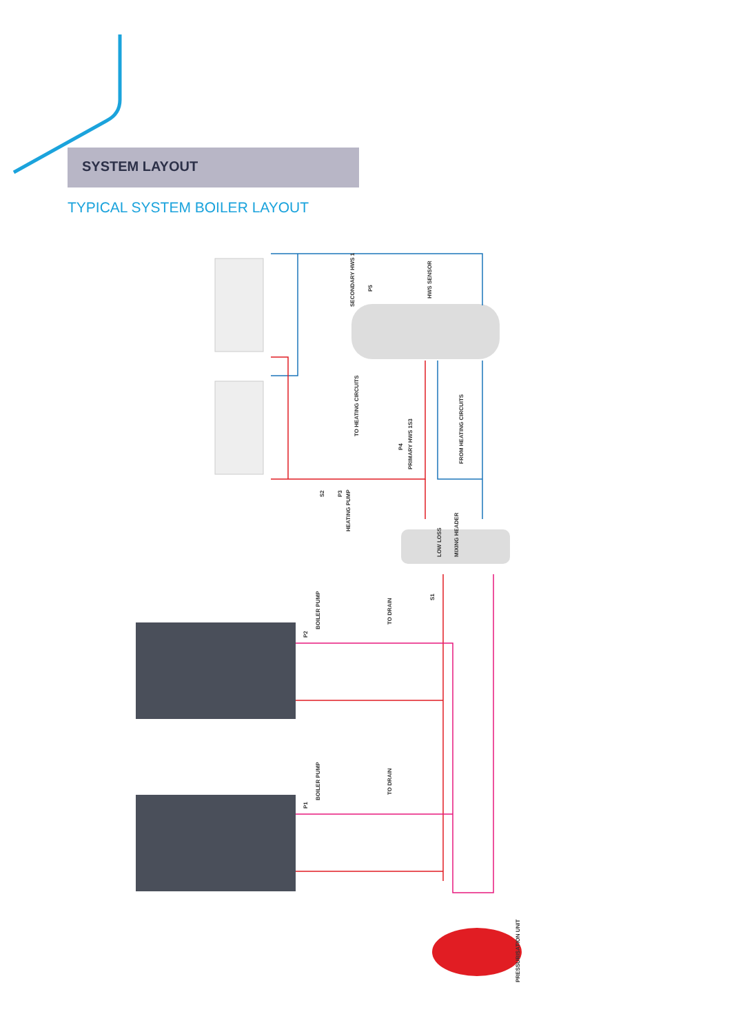SYSTEM LAYOUT
TYPICAL SYSTEM BOILER LAYOUT
TO HEATING CIRCUITS
FROM HEATING CIRCUITS
HWS SENSOR
SECONDARY HWS 1
P5
S3
PRIMARY HWS 1
P4
HEATING PUMP
P3
S2
LOW LOSS
MIXING HEADER
S1
BOILER PUMP
P2
TO DRAIN
BOILER PUMP
P1
TO DRAIN
PRESSURISATION UNIT